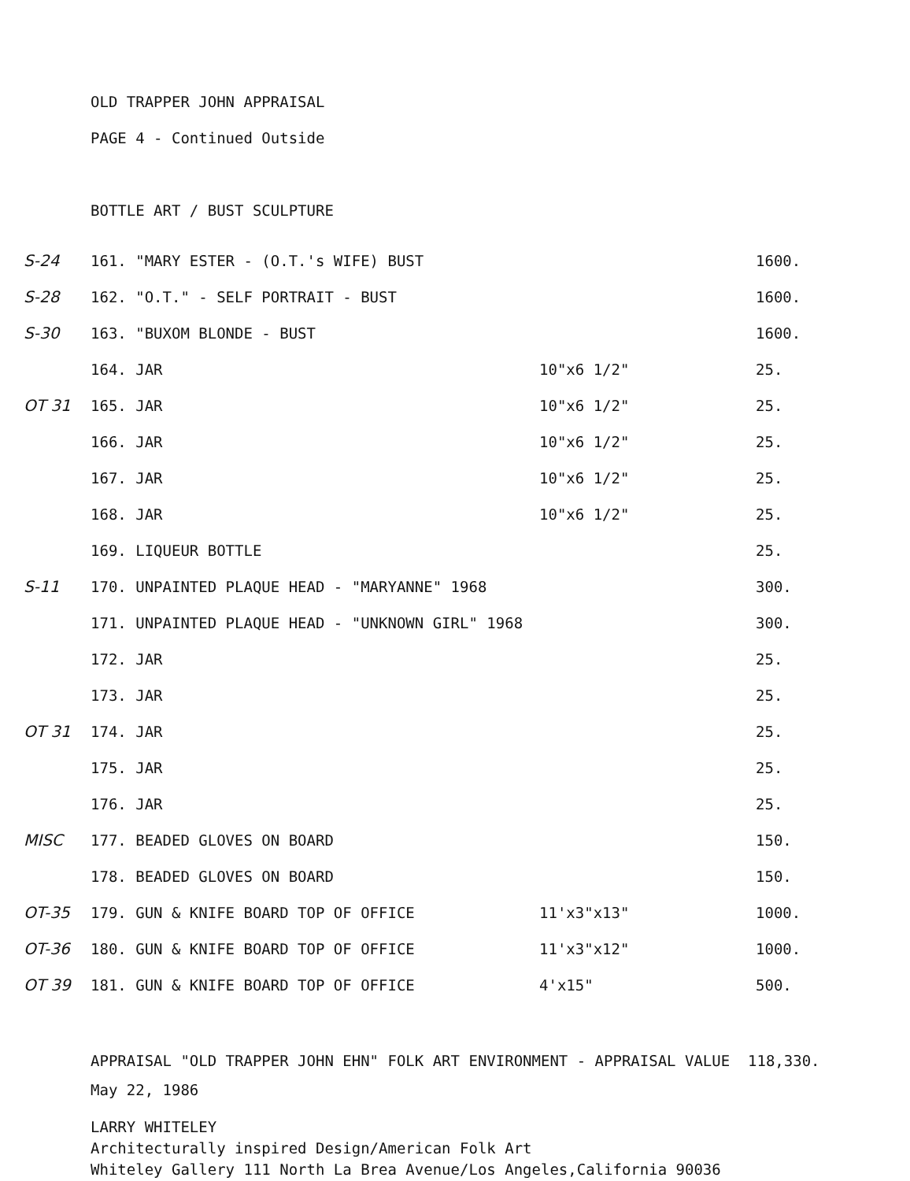OLD TRAPPER JOHN APPRAISAL
PAGE 4 - Continued Outside
BOTTLE ART / BUST SCULPTURE
| S-24 | 161. "MARY ESTER - (O.T.'s WIFE) BUST | | 1600. |
| S-28 | 162. "O.T." - SELF PORTRAIT - BUST | | 1600. |
| S-30 | 163. "BUXOM BLONDE - BUST | | 1600. |
| | 164. JAR | 10"x6 1/2" | 25. |
| OT 31 | 165. JAR | 10"x6 1/2" | 25. |
| | 166. JAR | 10"x6 1/2" | 25. |
| | 167. JAR | 10"x6 1/2" | 25. |
| | 168. JAR | 10"x6 1/2" | 25. |
| | 169. LIQUEUR BOTTLE | | 25. |
| S-11 | 170. UNPAINTED PLAQUE HEAD - "MARYANNE" 1968 | | 300. |
| | 171. UNPAINTED PLAQUE HEAD - "UNKNOWN GIRL" 1968 | | 300. |
| | 172. JAR | | 25. |
| | 173. JAR | | 25. |
| OT 31 | 174. JAR | | 25. |
| | 175. JAR | | 25. |
| | 176. JAR | | 25. |
| MISC | 177. BEADED GLOVES ON BOARD | | 150. |
| | 178. BEADED GLOVES ON BOARD | | 150. |
| OT-35 | 179. GUN & KNIFE BOARD TOP OF OFFICE | 11'x3"x13" | 1000. |
| OT-36 | 180. GUN & KNIFE BOARD TOP OF OFFICE | 11'x3"x12" | 1000. |
| OT 39 | 181. GUN & KNIFE BOARD TOP OF OFFICE | 4'x15" | 500. |
APPRAISAL "OLD TRAPPER JOHN EHN" FOLK ART ENVIRONMENT - APPRAISAL VALUE 118,330.
May 22, 1986
LARRY WHITELEY
Architecturally inspired Design/American Folk Art
Whiteley Gallery 111 North La Brea Avenue/Los Angeles,California 90036